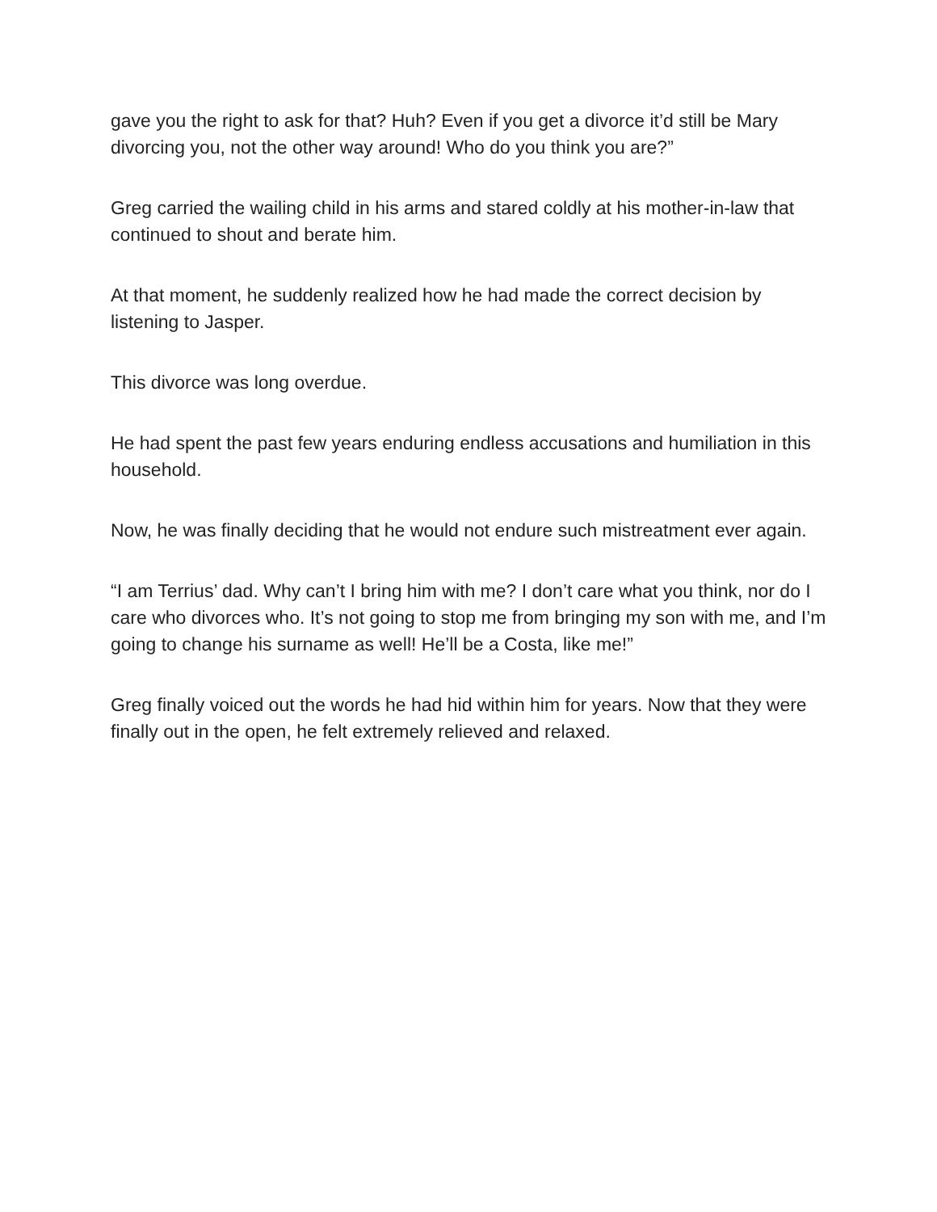gave you the right to ask for that? Huh? Even if you get a divorce it’d still be Mary divorcing you, not the other way around! Who do you think you are?”
Greg carried the wailing child in his arms and stared coldly at his mother-in-law that continued to shout and berate him.
At that moment, he suddenly realized how he had made the correct decision by listening to Jasper.
This divorce was long overdue.
He had spent the past few years enduring endless accusations and humiliation in this household.
Now, he was finally deciding that he would not endure such mistreatment ever again.
“I am Terrius’ dad. Why can’t I bring him with me? I don’t care what you think, nor do I care who divorces who. It’s not going to stop me from bringing my son with me, and I’m going to change his surname as well! He’ll be a Costa, like me!”
Greg finally voiced out the words he had hid within him for years. Now that they were finally out in the open, he felt extremely relieved and relaxed.